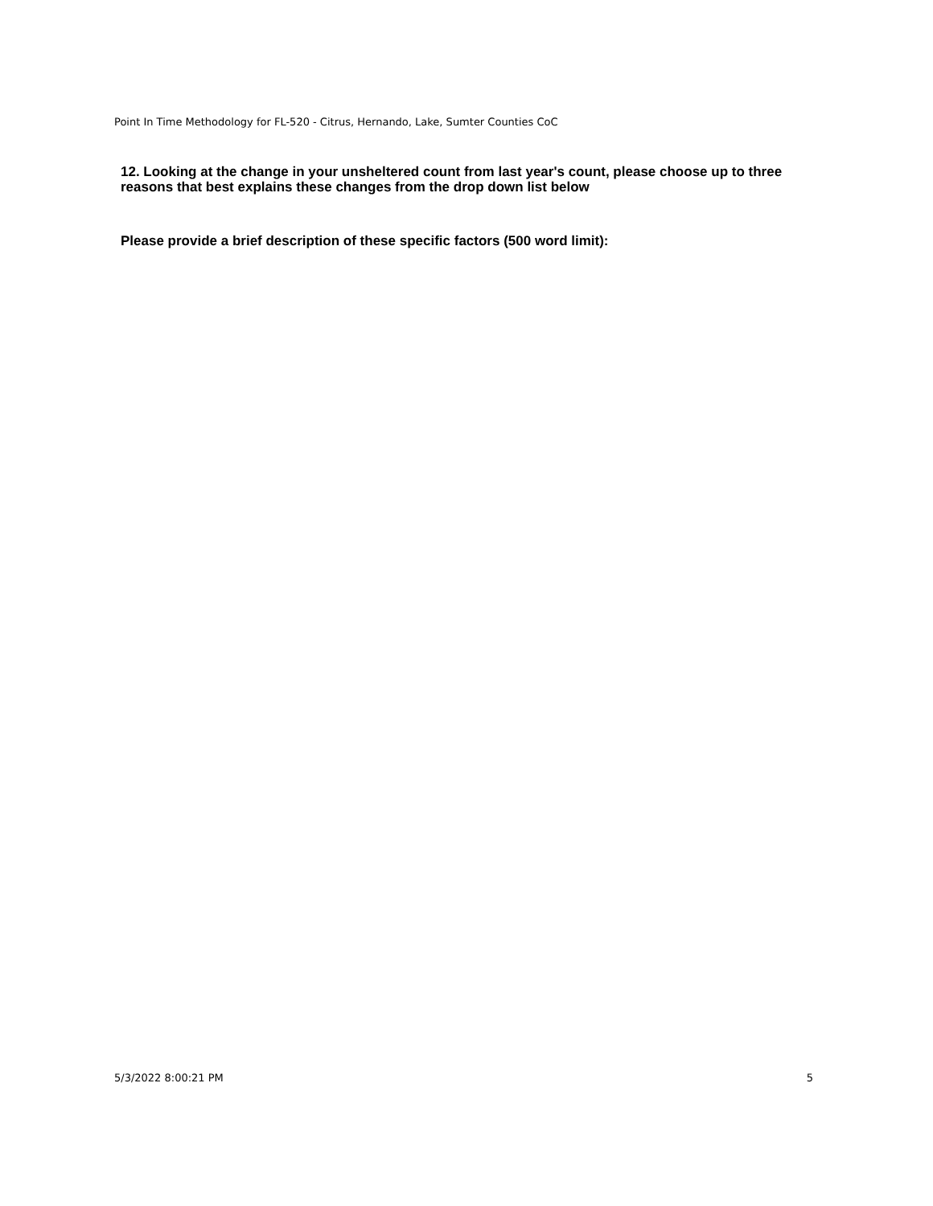Point In Time Methodology for FL-520 - Citrus, Hernando, Lake, Sumter Counties CoC
12. Looking at the change in your unsheltered count from last year's count, please choose up to three reasons that best explains these changes from the drop down list below
Please provide a brief description of these specific factors (500 word limit):
5/3/2022 8:00:21 PM 5